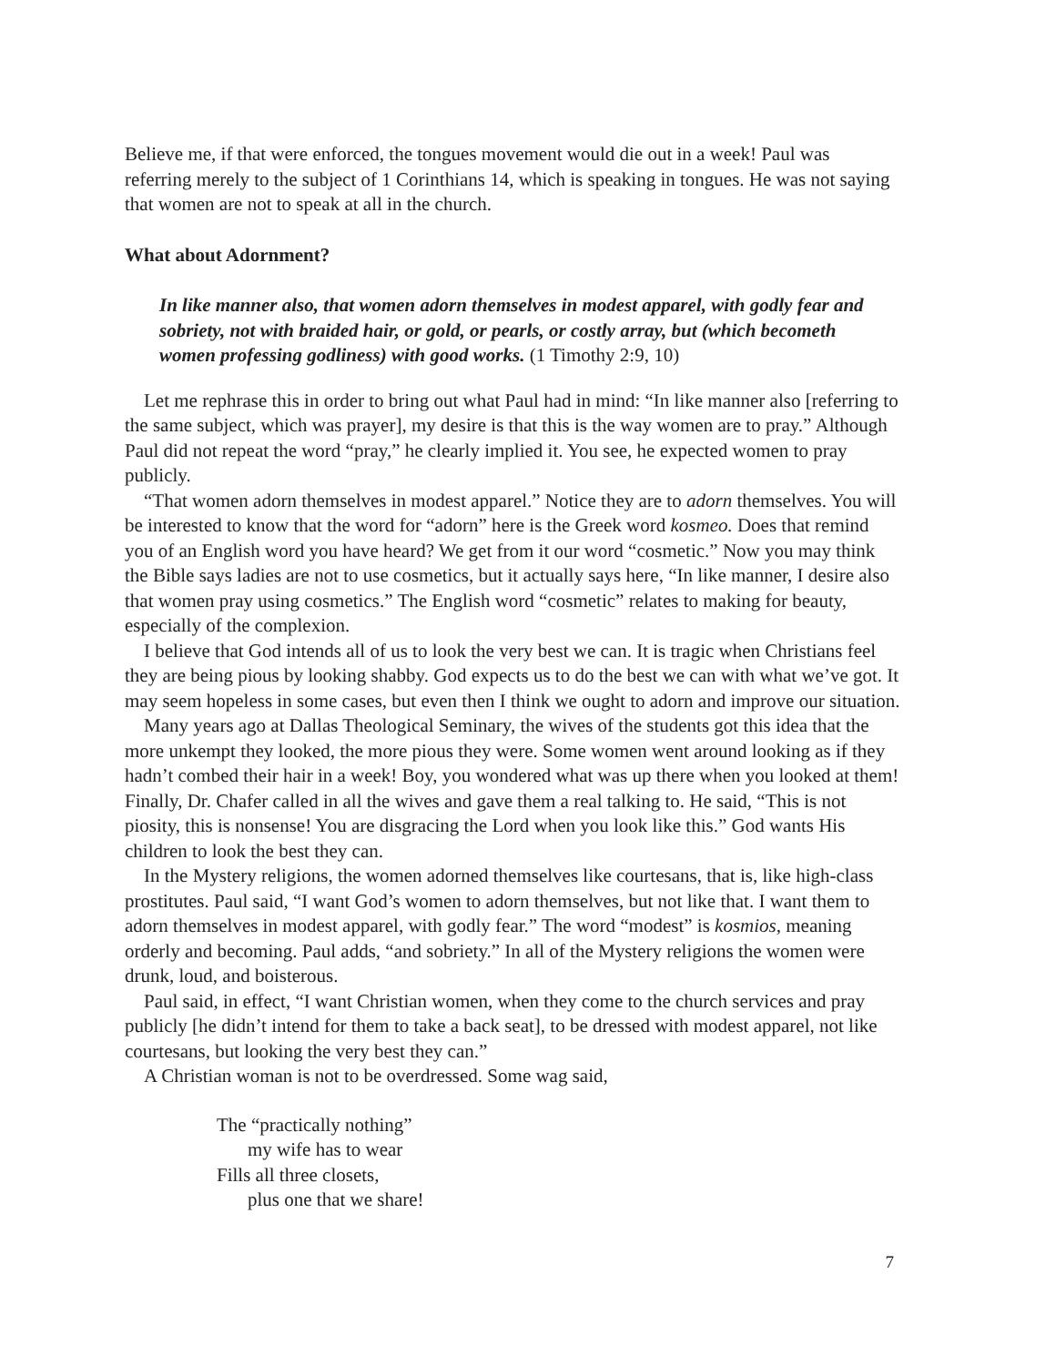Believe me, if that were enforced, the tongues movement would die out in a week! Paul was referring merely to the subject of 1 Corinthians 14, which is speaking in tongues. He was not saying that women are not to speak at all in the church.
What about Adornment?
In like manner also, that women adorn themselves in modest apparel, with godly fear and sobriety, not with braided hair, or gold, or pearls, or costly array, but (which becometh women professing godliness) with good works. (1 Timothy 2:9, 10)
Let me rephrase this in order to bring out what Paul had in mind: “In like manner also [referring to the same subject, which was prayer], my desire is that this is the way women are to pray.” Although Paul did not repeat the word “pray,” he clearly implied it. You see, he expected women to pray publicly.
“That women adorn themselves in modest apparel.” Notice they are to adorn themselves. You will be interested to know that the word for “adorn” here is the Greek word kosmeo. Does that remind you of an English word you have heard? We get from it our word “cosmetic.” Now you may think the Bible says ladies are not to use cosmetics, but it actually says here, “In like manner, I desire also that women pray using cosmetics.” The English word “cosmetic” relates to making for beauty, especially of the complexion.
I believe that God intends all of us to look the very best we can. It is tragic when Christians feel they are being pious by looking shabby. God expects us to do the best we can with what we’ve got. It may seem hopeless in some cases, but even then I think we ought to adorn and improve our situation.
Many years ago at Dallas Theological Seminary, the wives of the students got this idea that the more unkempt they looked, the more pious they were. Some women went around looking as if they hadn’t combed their hair in a week! Boy, you wondered what was up there when you looked at them! Finally, Dr. Chafer called in all the wives and gave them a real talking to. He said, “This is not piosity, this is nonsense! You are disgracing the Lord when you look like this.” God wants His children to look the best they can.
In the Mystery religions, the women adorned themselves like courtesans, that is, like high-class prostitutes. Paul said, “I want God’s women to adorn themselves, but not like that. I want them to adorn themselves in modest apparel, with godly fear.” The word “modest” is kosmios, meaning orderly and becoming. Paul adds, “and sobriety.” In all of the Mystery religions the women were drunk, loud, and boisterous.
Paul said, in effect, “I want Christian women, when they come to the church services and pray publicly [he didn’t intend for them to take a back seat], to be dressed with modest apparel, not like courtesans, but looking the very best they can.”
A Christian woman is not to be overdressed. Some wag said,
The “practically nothing”
my wife has to wear
Fills all three closets,
plus one that we share!
7